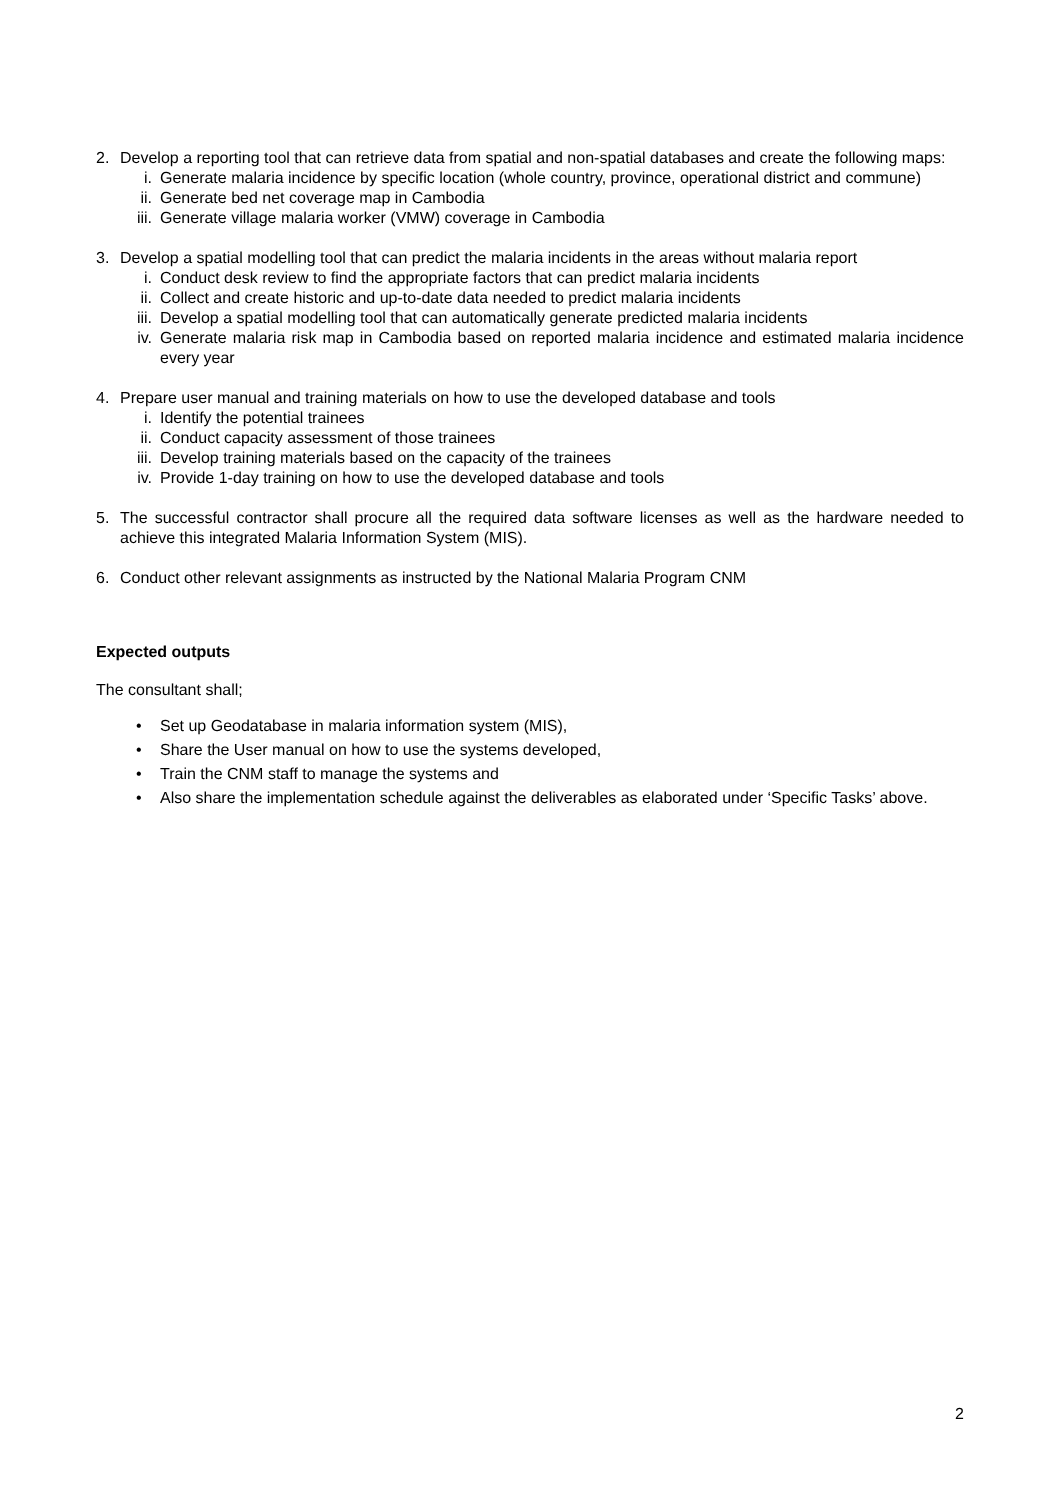2. Develop a reporting tool that can retrieve data from spatial and non-spatial databases and create the following maps:
i. Generate malaria incidence by specific location (whole country, province, operational district and commune)
ii. Generate bed net coverage map in Cambodia
iii. Generate village malaria worker (VMW) coverage in Cambodia
3. Develop a spatial modelling tool that can predict the malaria incidents in the areas without malaria report
i. Conduct desk review to find the appropriate factors that can predict malaria incidents
ii. Collect and create historic and up-to-date data needed to predict malaria incidents
iii. Develop a spatial modelling tool that can automatically generate predicted malaria incidents
iv. Generate malaria risk map in Cambodia based on reported malaria incidence and estimated malaria incidence every year
4. Prepare user manual and training materials on how to use the developed database and tools
i. Identify the potential trainees
ii. Conduct capacity assessment of those trainees
iii. Develop training materials based on the capacity of the trainees
iv. Provide 1-day training on how to use the developed database and tools
5. The successful contractor shall procure all the required data software licenses as well as the hardware needed to achieve this integrated Malaria Information System (MIS).
6. Conduct other relevant assignments as instructed by the National Malaria Program CNM
Expected outputs
The consultant shall;
• Set up Geodatabase in malaria information system (MIS),
• Share the User manual on how to use the systems developed,
• Train the CNM staff to manage the systems and
• Also share the implementation schedule against the deliverables as elaborated under ‘Specific Tasks’ above.
2